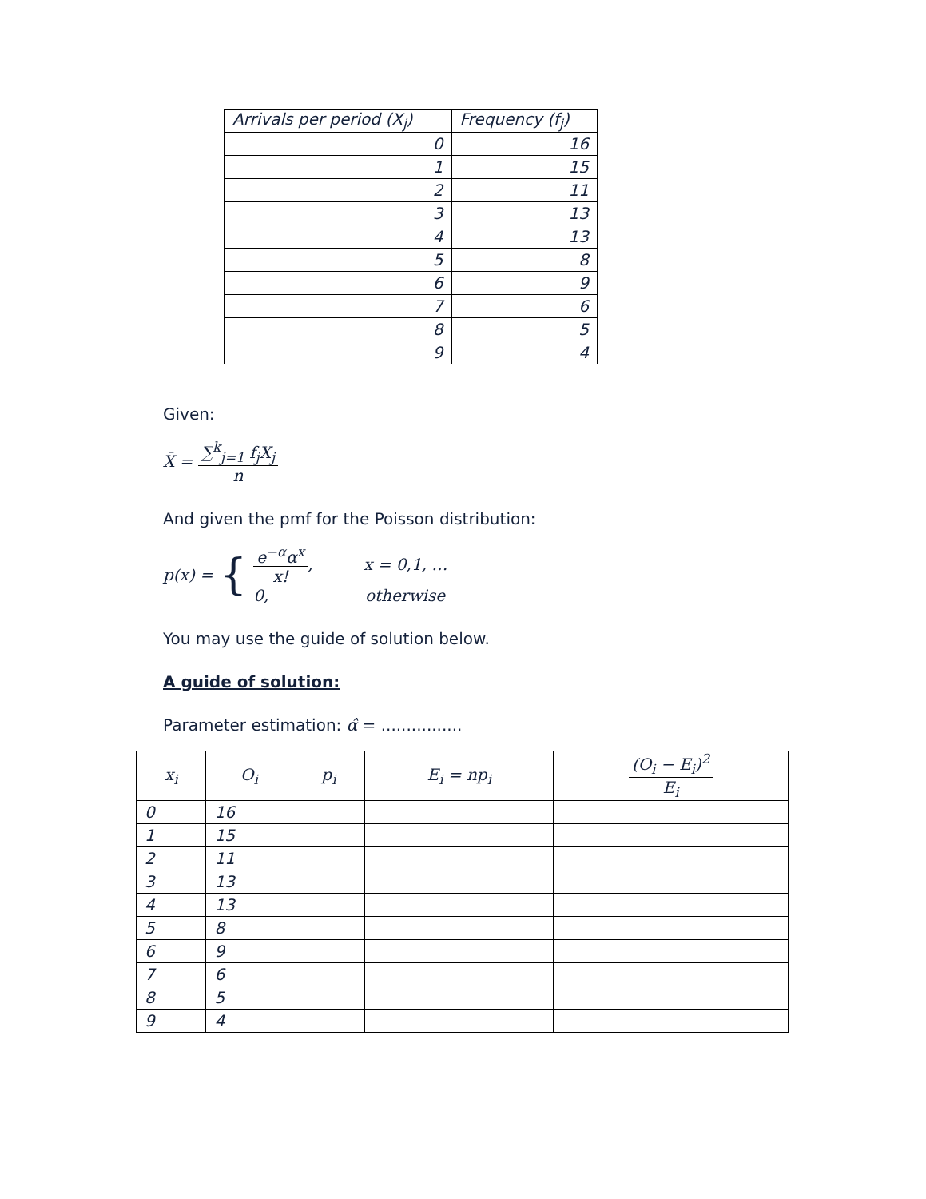| Arrivals per period (X<sub>j</sub>) | Frequency (f<sub>j</sub>) |
| --- | --- |
| 0 | 16 |
| 1 | 15 |
| 2 | 11 |
| 3 | 13 |
| 4 | 13 |
| 5 | 8 |
| 6 | 9 |
| 7 | 6 |
| 8 | 5 |
| 9 | 4 |
Given:
X̄ = ∑<sup>k</sup><sub>j=1</sub> f<sub>j</sub>X<sub>j</sub> n
And given the pmf for the Poisson distribution:
p(x) = {
e<sup>−α</sup>α<sup>x</sup> x!, x = 0,1, …
0, otherwise
You may use the guide of solution below.
A guide of solution:
Parameter estimation: α̂ = ................
| x<sub>i</sub> | O<sub>i</sub> | p<sub>i</sub> | E<sub>i</sub> = np<sub>i</sub> | (O<sub>i</sub> − E<sub>i</sub>)<sup>2</sup> E<sub>i</sub> |
| --- | --- | --- | --- | --- |
| 0 | 16 | | | |
| 1 | 15 | | | |
| 2 | 11 | | | |
| 3 | 13 | | | |
| 4 | 13 | | | |
| 5 | 8 | | | |
| 6 | 9 | | | |
| 7 | 6 | | | |
| 8 | 5 | | | |
| 9 | 4 | | | |